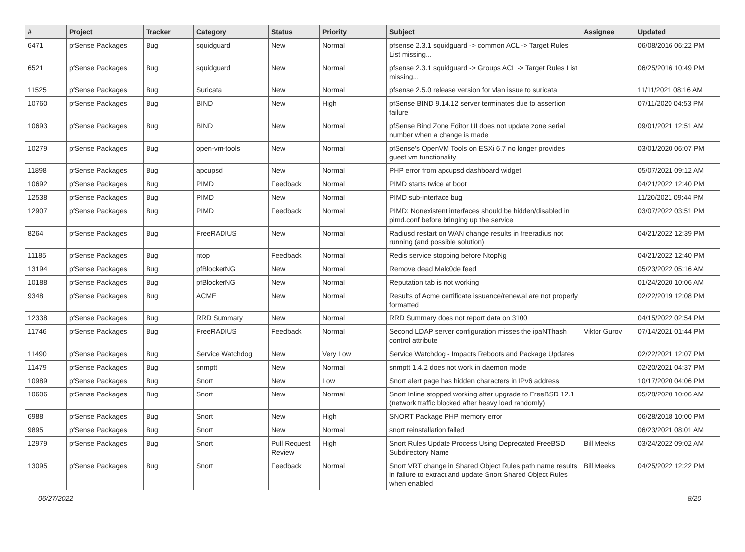| # | Project | Tracker | Category | Status | Priority | Subject | Assignee | Updated |
| --- | --- | --- | --- | --- | --- | --- | --- | --- |
| 6471 | pfSense Packages | Bug | squidguard | New | Normal | pfsense 2.3.1 squidguard -> common ACL -> Target Rules List missing... | | 06/08/2016 06:22 PM |
| 6521 | pfSense Packages | Bug | squidguard | New | Normal | pfsense 2.3.1 squidguard -> Groups ACL -> Target Rules List missing... | | 06/25/2016 10:49 PM |
| 11525 | pfSense Packages | Bug | Suricata | New | Normal | pfsense 2.5.0 release version for vlan issue to suricata | | 11/11/2021 08:16 AM |
| 10760 | pfSense Packages | Bug | BIND | New | High | pfSense BIND 9.14.12 server terminates due to assertion failure | | 07/11/2020 04:53 PM |
| 10693 | pfSense Packages | Bug | BIND | New | Normal | pfSense Bind Zone Editor UI does not update zone serial number when a change is made | | 09/01/2021 12:51 AM |
| 10279 | pfSense Packages | Bug | open-vm-tools | New | Normal | pfSense's OpenVM Tools on ESXi 6.7 no longer provides guest vm functionality | | 03/01/2020 06:07 PM |
| 11898 | pfSense Packages | Bug | apcupsd | New | Normal | PHP error from apcupsd dashboard widget | | 05/07/2021 09:12 AM |
| 10692 | pfSense Packages | Bug | PIMD | Feedback | Normal | PIMD starts twice at boot | | 04/21/2022 12:40 PM |
| 12538 | pfSense Packages | Bug | PIMD | New | Normal | PIMD sub-interface bug | | 11/20/2021 09:44 PM |
| 12907 | pfSense Packages | Bug | PIMD | Feedback | Normal | PIMD: Nonexistent interfaces should be hidden/disabled in pimd.conf before bringing up the service | | 03/07/2022 03:51 PM |
| 8264 | pfSense Packages | Bug | FreeRADIUS | New | Normal | Radiusd restart on WAN change results in freeradius not running (and possible solution) | | 04/21/2022 12:39 PM |
| 11185 | pfSense Packages | Bug | ntop | Feedback | Normal | Redis service stopping before NtopNg | | 04/21/2022 12:40 PM |
| 13194 | pfSense Packages | Bug | pfBlockerNG | New | Normal | Remove dead Malc0de feed | | 05/23/2022 05:16 AM |
| 10188 | pfSense Packages | Bug | pfBlockerNG | New | Normal | Reputation tab is not working | | 01/24/2020 10:06 AM |
| 9348 | pfSense Packages | Bug | ACME | New | Normal | Results of Acme certificate issuance/renewal are not properly formatted | | 02/22/2019 12:08 PM |
| 12338 | pfSense Packages | Bug | RRD Summary | New | Normal | RRD Summary does not report data on 3100 | | 04/15/2022 02:54 PM |
| 11746 | pfSense Packages | Bug | FreeRADIUS | Feedback | Normal | Second LDAP server configuration misses the ipaNThash control attribute | Viktor Gurov | 07/14/2021 01:44 PM |
| 11490 | pfSense Packages | Bug | Service Watchdog | New | Very Low | Service Watchdog - Impacts Reboots and Package Updates | | 02/22/2021 12:07 PM |
| 11479 | pfSense Packages | Bug | snmptt | New | Normal | snmptt 1.4.2 does not work in daemon mode | | 02/20/2021 04:37 PM |
| 10989 | pfSense Packages | Bug | Snort | New | Low | Snort alert page has hidden characters in IPv6 address | | 10/17/2020 04:06 PM |
| 10606 | pfSense Packages | Bug | Snort | New | Normal | Snort Inline stopped working after upgrade to FreeBSD 12.1 (network traffic blocked after heavy load randomly) | | 05/28/2020 10:06 AM |
| 6988 | pfSense Packages | Bug | Snort | New | High | SNORT Package PHP memory error | | 06/28/2018 10:00 PM |
| 9895 | pfSense Packages | Bug | Snort | New | Normal | snort reinstallation failed | | 06/23/2021 08:01 AM |
| 12979 | pfSense Packages | Bug | Snort | Pull Request Review | High | Snort Rules Update Process Using Deprecated FreeBSD Subdirectory Name | Bill Meeks | 03/24/2022 09:02 AM |
| 13095 | pfSense Packages | Bug | Snort | Feedback | Normal | Snort VRT change in Shared Object Rules path name results in failure to extract and update Snort Shared Object Rules when enabled | Bill Meeks | 04/25/2022 12:22 PM |
06/27/2022 8/20